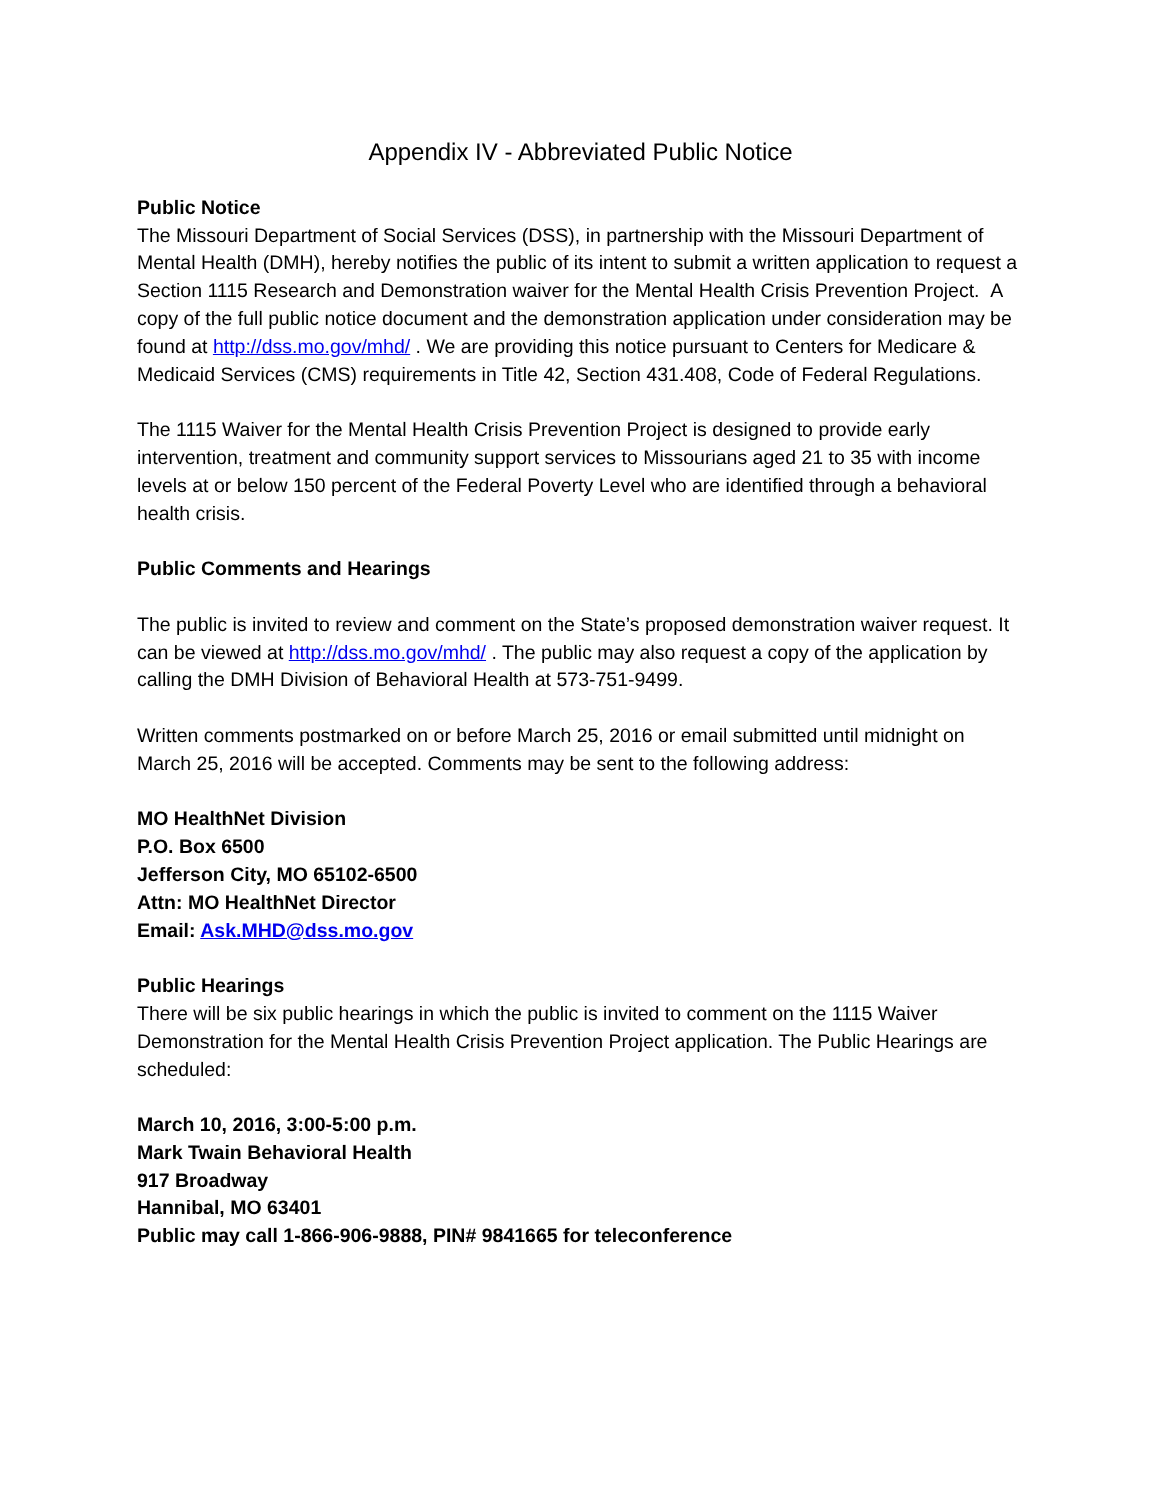Appendix IV - Abbreviated Public Notice
Public Notice
The Missouri Department of Social Services (DSS), in partnership with the Missouri Department of Mental Health (DMH), hereby notifies the public of its intent to submit a written application to request a Section 1115 Research and Demonstration waiver for the Mental Health Crisis Prevention Project. A copy of the full public notice document and the demonstration application under consideration may be found at http://dss.mo.gov/mhd/ . We are providing this notice pursuant to Centers for Medicare & Medicaid Services (CMS) requirements in Title 42, Section 431.408, Code of Federal Regulations.
The 1115 Waiver for the Mental Health Crisis Prevention Project is designed to provide early intervention, treatment and community support services to Missourians aged 21 to 35 with income levels at or below 150 percent of the Federal Poverty Level who are identified through a behavioral health crisis.
Public Comments and Hearings
The public is invited to review and comment on the State’s proposed demonstration waiver request. It can be viewed at http://dss.mo.gov/mhd/ . The public may also request a copy of the application by calling the DMH Division of Behavioral Health at 573-751-9499.
Written comments postmarked on or before March 25, 2016 or email submitted until midnight on March 25, 2016 will be accepted. Comments may be sent to the following address:
MO HealthNet Division
P.O. Box 6500
Jefferson City, MO 65102-6500
Attn: MO HealthNet Director
Email: Ask.MHD@dss.mo.gov
Public Hearings
There will be six public hearings in which the public is invited to comment on the 1115 Waiver Demonstration for the Mental Health Crisis Prevention Project application. The Public Hearings are scheduled:
March 10, 2016, 3:00-5:00 p.m.
Mark Twain Behavioral Health
917 Broadway
Hannibal, MO 63401
Public may call 1-866-906-9888, PIN# 9841665 for teleconference